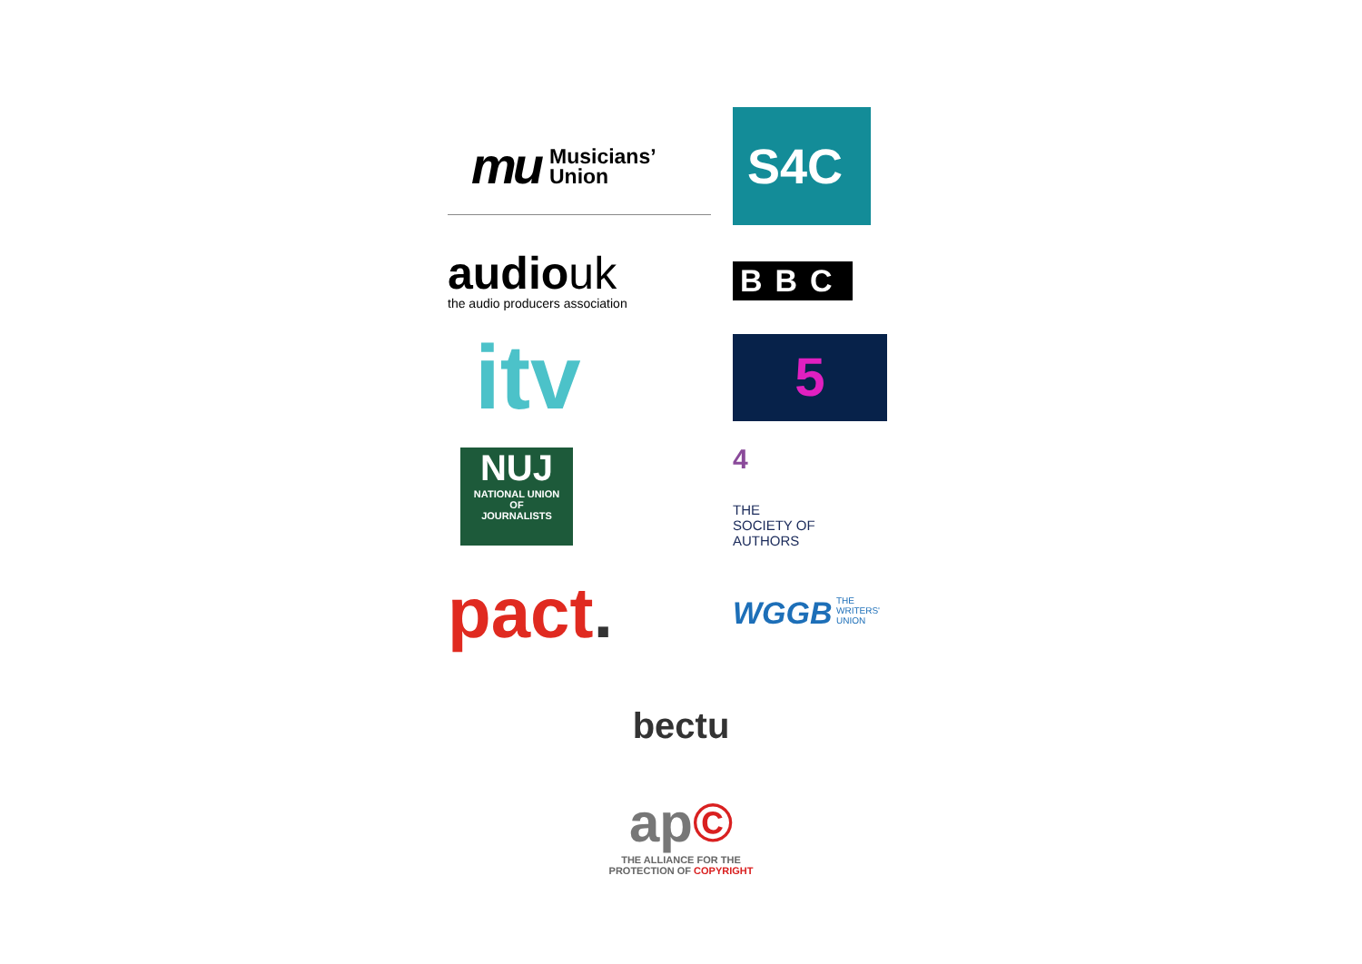mu Musicians’
Union
S4C
audiouk
the audio producers association
BBC
itv
5
NUJ
NATIONAL UNION
OF
JOURNALISTS
4
THE
SOCIETY OF
AUTHORS
pact.
WGGB THE
WRITERS'
UNION
bectu
ap©
THE ALLIANCE FOR THE
PROTECTION OF COPYRIGHT